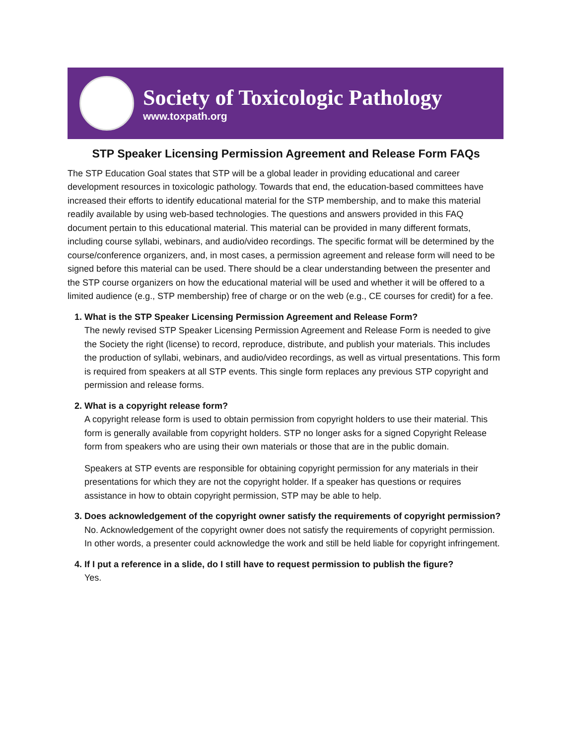Society of Toxicologic Pathology
www.toxpath.org
STP Speaker Licensing Permission Agreement and Release Form FAQs
The STP Education Goal states that STP will be a global leader in providing educational and career development resources in toxicologic pathology. Towards that end, the education-based committees have increased their efforts to identify educational material for the STP membership, and to make this material readily available by using web-based technologies. The questions and answers provided in this FAQ document pertain to this educational material. This material can be provided in many different formats, including course syllabi, webinars, and audio/video recordings. The specific format will be determined by the course/conference organizers, and, in most cases, a permission agreement and release form will need to be signed before this material can be used. There should be a clear understanding between the presenter and the STP course organizers on how the educational material will be used and whether it will be offered to a limited audience (e.g., STP membership) free of charge or on the web (e.g., CE courses for credit) for a fee.
1. What is the STP Speaker Licensing Permission Agreement and Release Form?
The newly revised STP Speaker Licensing Permission Agreement and Release Form is needed to give the Society the right (license) to record, reproduce, distribute, and publish your materials. This includes the production of syllabi, webinars, and audio/video recordings, as well as virtual presentations. This form is required from speakers at all STP events. This single form replaces any previous STP copyright and permission and release forms.
2. What is a copyright release form?
A copyright release form is used to obtain permission from copyright holders to use their material. This form is generally available from copyright holders. STP no longer asks for a signed Copyright Release form from speakers who are using their own materials or those that are in the public domain.
Speakers at STP events are responsible for obtaining copyright permission for any materials in their presentations for which they are not the copyright holder. If a speaker has questions or requires assistance in how to obtain copyright permission, STP may be able to help.
3. Does acknowledgement of the copyright owner satisfy the requirements of copyright permission?
No. Acknowledgement of the copyright owner does not satisfy the requirements of copyright permission. In other words, a presenter could acknowledge the work and still be held liable for copyright infringement.
4. If I put a reference in a slide, do I still have to request permission to publish the figure?
Yes.